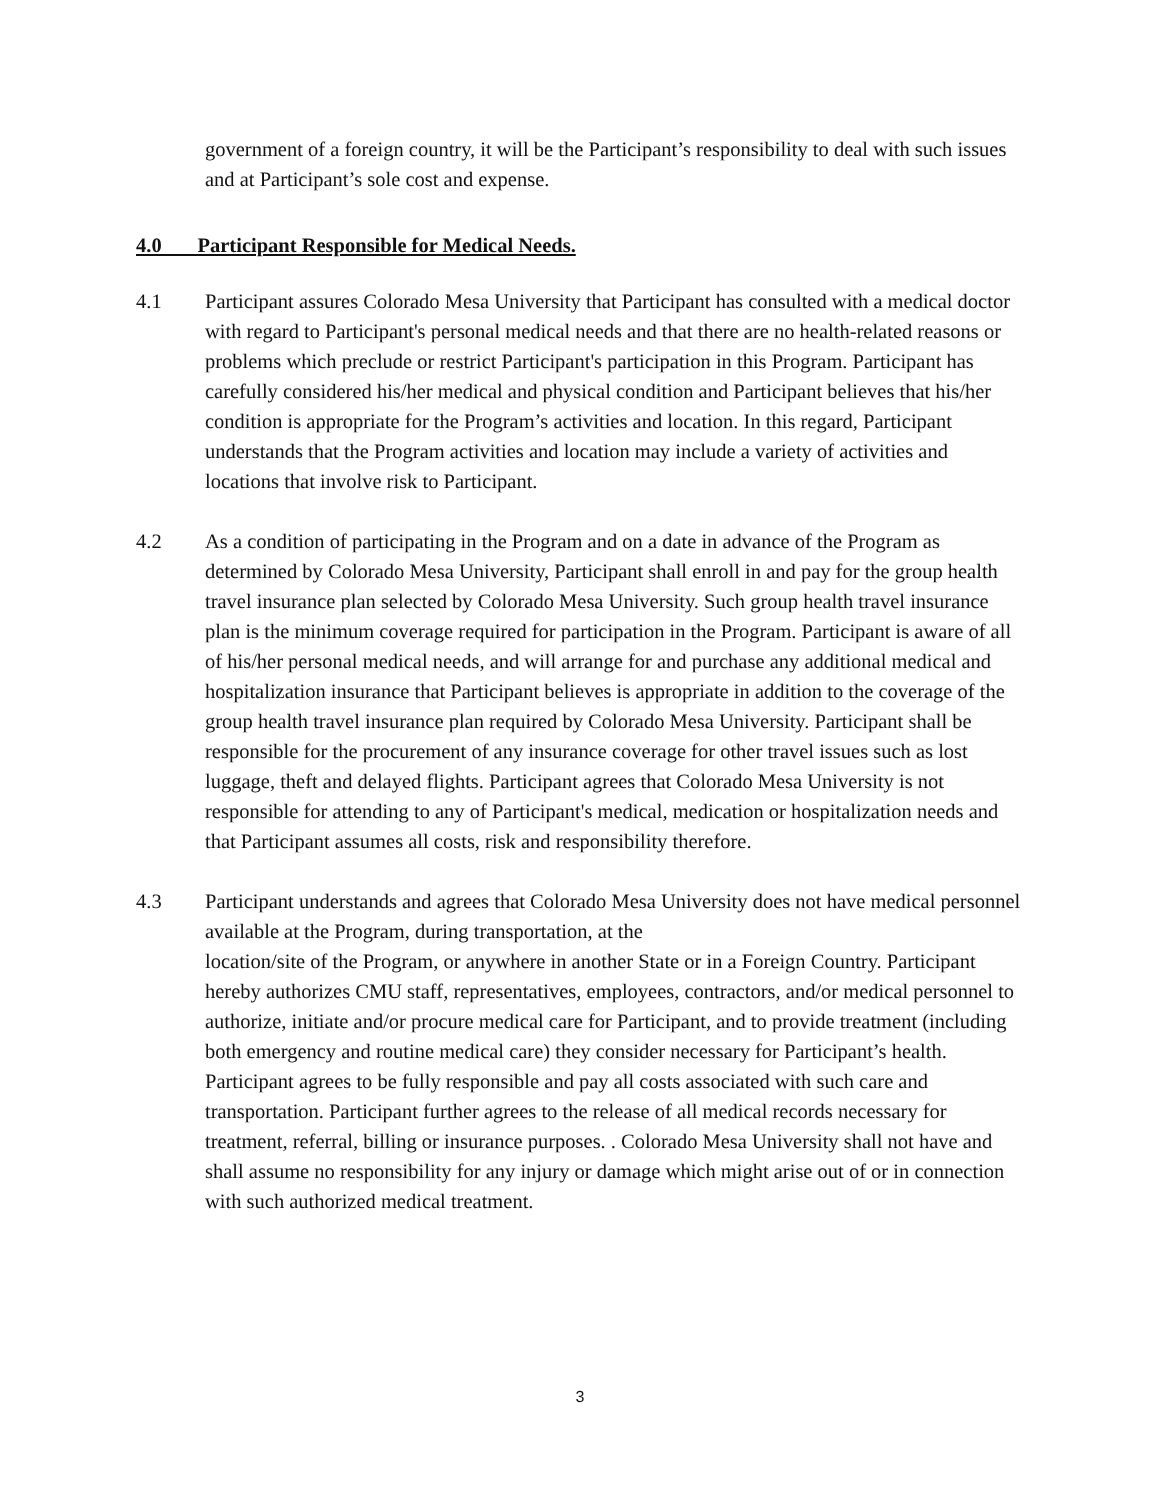government of a foreign country, it will be the Participant’s responsibility to deal with such issues and at Participant’s sole cost and expense.
4.0 Participant Responsible for Medical Needs.
4.1 Participant assures Colorado Mesa University that Participant has consulted with a medical doctor with regard to Participant's personal medical needs and that there are no health-related reasons or problems which preclude or restrict Participant's participation in this Program. Participant has carefully considered his/her medical and physical condition and Participant believes that his/her condition is appropriate for the Program’s activities and location. In this regard, Participant understands that the Program activities and location may include a variety of activities and locations that involve risk to Participant.
4.2 As a condition of participating in the Program and on a date in advance of the Program as determined by Colorado Mesa University, Participant shall enroll in and pay for the group health travel insurance plan selected by Colorado Mesa University. Such group health travel insurance plan is the minimum coverage required for participation in the Program. Participant is aware of all of his/her personal medical needs, and will arrange for and purchase any additional medical and hospitalization insurance that Participant believes is appropriate in addition to the coverage of the group health travel insurance plan required by Colorado Mesa University. Participant shall be responsible for the procurement of any insurance coverage for other travel issues such as lost luggage, theft and delayed flights. Participant agrees that Colorado Mesa University is not responsible for attending to any of Participant's medical, medication or hospitalization needs and that Participant assumes all costs, risk and responsibility therefore.
4.3 Participant understands and agrees that Colorado Mesa University does not have medical personnel available at the Program, during transportation, at the
location/site of the Program, or anywhere in another State or in a Foreign Country. Participant hereby authorizes CMU staff, representatives, employees, contractors, and/or medical personnel to authorize, initiate and/or procure medical care for Participant, and to provide treatment (including both emergency and routine medical care) they consider necessary for Participant’s health. Participant agrees to be fully responsible and pay all costs associated with such care and transportation. Participant further agrees to the release of all medical records necessary for treatment, referral, billing or insurance purposes. . Colorado Mesa University shall not have and shall assume no responsibility for any injury or damage which might arise out of or in connection with such authorized medical treatment.
3